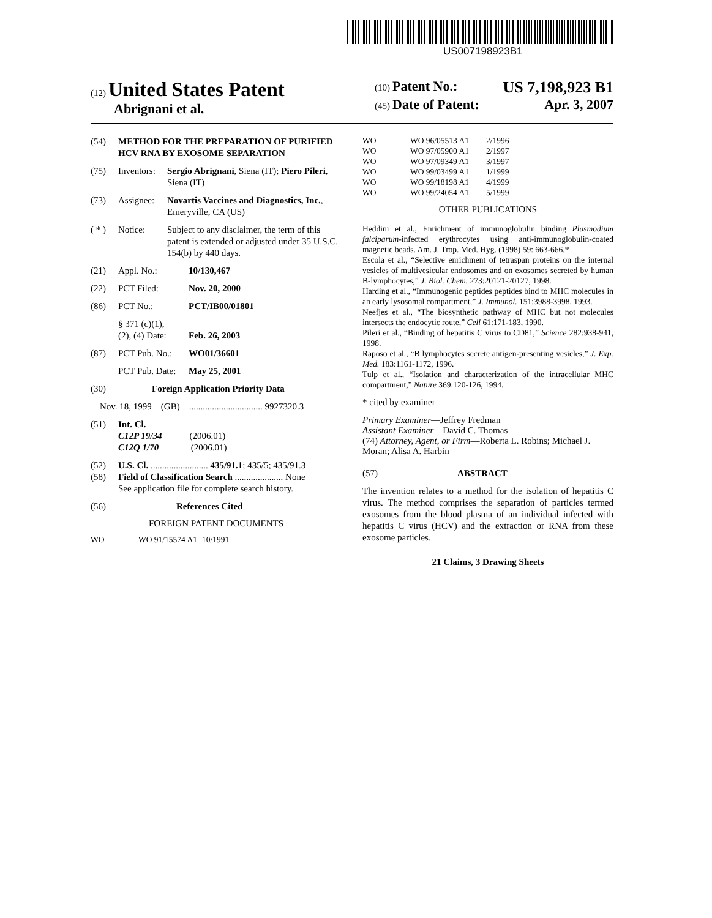US007198923B1
(12) United States Patent
Abrignani et al.
(10) Patent No.: US 7,198,923 B1
(45) Date of Patent: Apr. 3, 2007
(54) METHOD FOR THE PREPARATION OF PURIFIED HCV RNA BY EXOSOME SEPARATION
(75) Inventors: Sergio Abrignani, Siena (IT); Piero Pileri, Siena (IT)
(73) Assignee: Novartis Vaccines and Diagnostics, Inc., Emeryville, CA (US)
( * ) Notice: Subject to any disclaimer, the term of this patent is extended or adjusted under 35 U.S.C. 154(b) by 440 days.
(21) Appl. No.: 10/130,467
(22) PCT Filed: Nov. 20, 2000
(86) PCT No.: PCT/IB00/01801
§ 371 (c)(1),
(2), (4) Date: Feb. 26, 2003
(87) PCT Pub. No.: WO01/36601
PCT Pub. Date: May 25, 2001
(30) Foreign Application Priority Data
Nov. 18, 1999 (GB) ................................ 9927320.3
(51) Int. Cl.
C12P 19/34 (2006.01)
C12Q 1/70 (2006.01)
(52) U.S. Cl. ......................... 435/91.1; 435/5; 435/91.3
(58) Field of Classification Search ..................... None
See application file for complete search history.
(56) References Cited
FOREIGN PATENT DOCUMENTS
| WO | WO 91/15574 A1 | 10/1991 |
| WO | WO 96/05513 A1 | 2/1996 |
| WO | WO 97/05900 A1 | 2/1997 |
| WO | WO 97/09349 A1 | 3/1997 |
| WO | WO 99/03499 A1 | 1/1999 |
| WO | WO 99/18198 A1 | 4/1999 |
| WO | WO 99/24054 A1 | 5/1999 |
OTHER PUBLICATIONS
Heddini et al., Enrichment of immunoglobulin binding Plasmodium falciparum-infected erythrocytes using anti-immunoglobulin-coated magnetic beads. Am. J. Trop. Med. Hyg. (1998) 59: 663-666.*
Escola et al., “Selective enrichment of tetraspan proteins on the internal vesicles of multivesicular endosomes and on exosomes secreted by human B-lymphocytes,” J. Biol. Chem. 273:20121-20127, 1998.
Harding et al., “Immunogenic peptides peptides bind to MHC molecules in an early lysosomal compartment,” J. Immunol. 151:3988-3998, 1993.
Neefjes et al., “The biosynthetic pathway of MHC but not molecules intersects the endocytic route,” Cell 61:171-183, 1990.
Pileri et al., “Binding of hepatitis C virus to CD81,” Science 282:938-941, 1998.
Raposo et al., “B lymphocytes secrete antigen-presenting vesicles,” J. Exp. Med. 183:1161-1172, 1996.
Tulp et al., “Isolation and characterization of the intracellular MHC compartment,” Nature 369:120-126, 1994.
* cited by examiner
Primary Examiner—Jeffrey Fredman
Assistant Examiner—David C. Thomas
(74) Attorney, Agent, or Firm—Roberta L. Robins; Michael J. Moran; Alisa A. Harbin
(57) ABSTRACT
The invention relates to a method for the isolation of hepatitis C virus. The method comprises the separation of particles termed exosomes from the blood plasma of an individual infected with hepatitis C virus (HCV) and the extraction or RNA from these exosome particles.
21 Claims, 3 Drawing Sheets